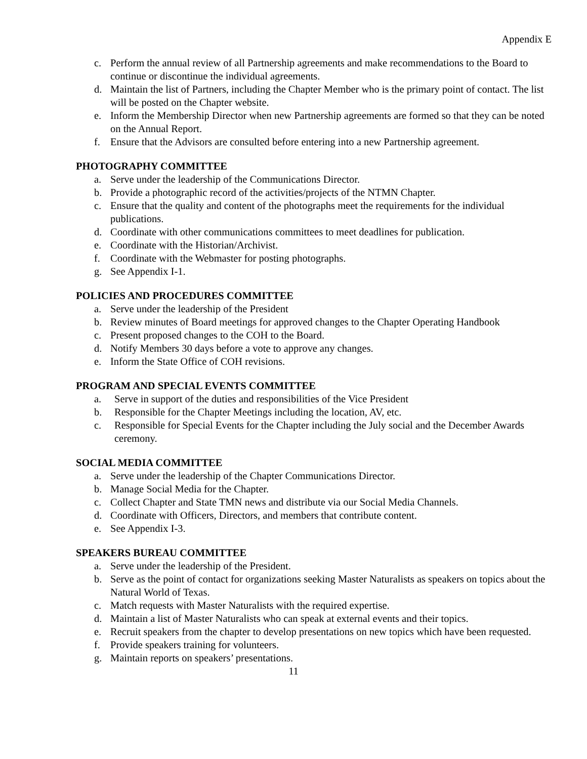Appendix E
c. Perform the annual review of all Partnership agreements and make recommendations to the Board to continue or discontinue the individual agreements.
d. Maintain the list of Partners, including the Chapter Member who is the primary point of contact. The list will be posted on the Chapter website.
e. Inform the Membership Director when new Partnership agreements are formed so that they can be noted on the Annual Report.
f. Ensure that the Advisors are consulted before entering into a new Partnership agreement.
PHOTOGRAPHY COMMITTEE
a. Serve under the leadership of the Communications Director.
b. Provide a photographic record of the activities/projects of the NTMN Chapter.
c. Ensure that the quality and content of the photographs meet the requirements for the individual publications.
d. Coordinate with other communications committees to meet deadlines for publication.
e. Coordinate with the Historian/Archivist.
f. Coordinate with the Webmaster for posting photographs.
g. See Appendix I-1.
POLICIES AND PROCEDURES COMMITTEE
a. Serve under the leadership of the President
b. Review minutes of Board meetings for approved changes to the Chapter Operating Handbook
c. Present proposed changes to the COH to the Board.
d. Notify Members 30 days before a vote to approve any changes.
e. Inform the State Office of COH revisions.
PROGRAM AND SPECIAL EVENTS COMMITTEE
a. Serve in support of the duties and responsibilities of the Vice President
b. Responsible for the Chapter Meetings including the location, AV, etc.
c. Responsible for Special Events for the Chapter including the July social and the December Awards ceremony.
SOCIAL MEDIA COMMITTEE
a. Serve under the leadership of the Chapter Communications Director.
b. Manage Social Media for the Chapter.
c. Collect Chapter and State TMN news and distribute via our Social Media Channels.
d. Coordinate with Officers, Directors, and members that contribute content.
e. See Appendix I-3.
SPEAKERS BUREAU COMMITTEE
a. Serve under the leadership of the President.
b. Serve as the point of contact for organizations seeking Master Naturalists as speakers on topics about the Natural World of Texas.
c. Match requests with Master Naturalists with the required expertise.
d. Maintain a list of Master Naturalists who can speak at external events and their topics.
e. Recruit speakers from the chapter to develop presentations on new topics which have been requested.
f. Provide speakers training for volunteers.
g. Maintain reports on speakers’ presentations.
11